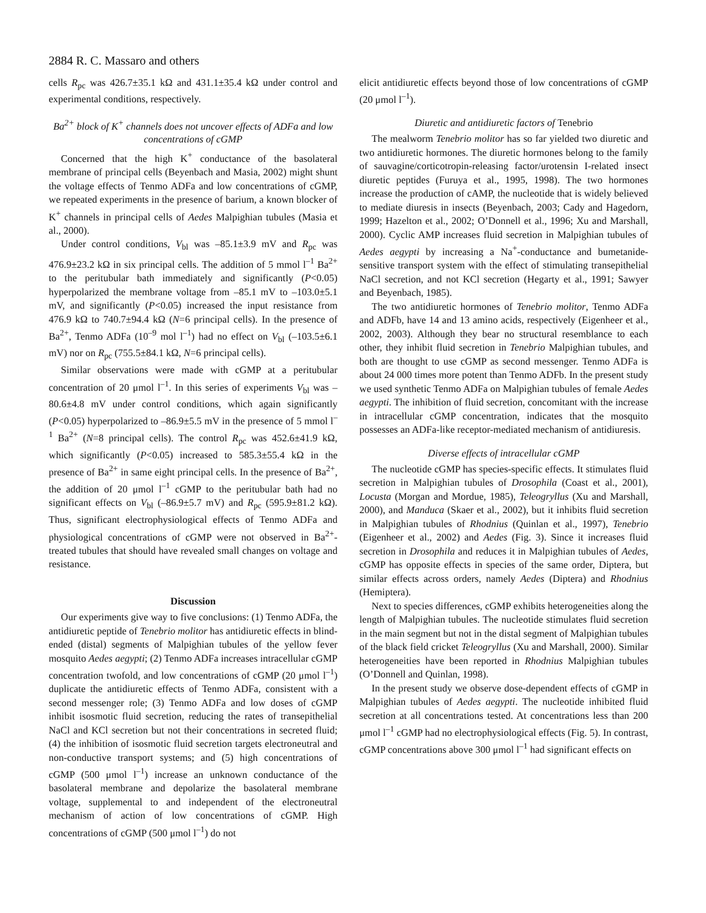2884 R. C. Massaro and others
cells R<sub>pc</sub> was 426.7±35.1 kΩ and 431.1±35.4 kΩ under control and experimental conditions, respectively.
Ba<sup>2+</sup> block of K<sup>+</sup> channels does not uncover effects of ADFa and low concentrations of cGMP
Concerned that the high K<sup>+</sup> conductance of the basolateral membrane of principal cells (Beyenbach and Masia, 2002) might shunt the voltage effects of Tenmo ADFa and low concentrations of cGMP, we repeated experiments in the presence of barium, a known blocker of K<sup>+</sup> channels in principal cells of Aedes Malpighian tubules (Masia et al., 2000).
Under control conditions, V<sub>bl</sub> was –85.1±3.9 mV and R<sub>pc</sub> was 476.9±23.2 kΩ in six principal cells. The addition of 5 mmol l<sup>–1</sup> Ba<sup>2+</sup> to the peritubular bath immediately and significantly (P<0.05) hyperpolarized the membrane voltage from –85.1 mV to –103.0±5.1 mV, and significantly (P<0.05) increased the input resistance from 476.9 kΩ to 740.7±94.4 kΩ (N=6 principal cells). In the presence of Ba<sup>2+</sup>, Tenmo ADFa (10<sup>–9</sup> mol l<sup>–1</sup>) had no effect on V<sub>bl</sub> (–103.5±6.1 mV) nor on R<sub>pc</sub> (755.5±84.1 kΩ, N=6 principal cells).
Similar observations were made with cGMP at a peritubular concentration of 20 μmol l<sup>–1</sup>. In this series of experiments V<sub>bl</sub> was –80.6±4.8 mV under control conditions, which again significantly (P<0.05) hyperpolarized to –86.9±5.5 mV in the presence of 5 mmol l<sup>–1</sup> Ba<sup>2+</sup> (N=8 principal cells). The control R<sub>pc</sub> was 452.6±41.9 kΩ, which significantly (P<0.05) increased to 585.3±55.4 kΩ in the presence of Ba<sup>2+</sup> in same eight principal cells. In the presence of Ba<sup>2+</sup>, the addition of 20 μmol l<sup>–1</sup> cGMP to the peritubular bath had no significant effects on V<sub>bl</sub> (–86.9±5.7 mV) and R<sub>pc</sub> (595.9±81.2 kΩ). Thus, significant electrophysiological effects of Tenmo ADFa and physiological concentrations of cGMP were not observed in Ba<sup>2+</sup>-treated tubules that should have revealed small changes on voltage and resistance.
Discussion
Our experiments give way to five conclusions: (1) Tenmo ADFa, the antidiuretic peptide of Tenebrio molitor has antidiuretic effects in blind-ended (distal) segments of Malpighian tubules of the yellow fever mosquito Aedes aegypti; (2) Tenmo ADFa increases intracellular cGMP concentration twofold, and low concentrations of cGMP (20 μmol l<sup>–1</sup>) duplicate the antidiuretic effects of Tenmo ADFa, consistent with a second messenger role; (3) Tenmo ADFa and low doses of cGMP inhibit isosmotic fluid secretion, reducing the rates of transepithelial NaCl and KCl secretion but not their concentrations in secreted fluid; (4) the inhibition of isosmotic fluid secretion targets electroneutral and non-conductive transport systems; and (5) high concentrations of cGMP (500 μmol l<sup>–1</sup>) increase an unknown conductance of the basolateral membrane and depolarize the basolateral membrane voltage, supplemental to and independent of the electroneutral mechanism of action of low concentrations of cGMP. High concentrations of cGMP (500 μmol l<sup>–1</sup>) do not
elicit antidiuretic effects beyond those of low concentrations of cGMP (20 μmol l<sup>–1</sup>).
Diuretic and antidiuretic factors of Tenebrio
The mealworm Tenebrio molitor has so far yielded two diuretic and two antidiuretic hormones. The diuretic hormones belong to the family of sauvagine/corticotropin-releasing factor/urotensin I-related insect diuretic peptides (Furuya et al., 1995, 1998). The two hormones increase the production of cAMP, the nucleotide that is widely believed to mediate diuresis in insects (Beyenbach, 2003; Cady and Hagedorn, 1999; Hazelton et al., 2002; O’Donnell et al., 1996; Xu and Marshall, 2000). Cyclic AMP increases fluid secretion in Malpighian tubules of Aedes aegypti by increasing a Na<sup>+</sup>-conductance and bumetanide-sensitive transport system with the effect of stimulating transepithelial NaCl secretion, and not KCl secretion (Hegarty et al., 1991; Sawyer and Beyenbach, 1985).
The two antidiuretic hormones of Tenebrio molitor, Tenmo ADFa and ADFb, have 14 and 13 amino acids, respectively (Eigenheer et al., 2002, 2003). Although they bear no structural resemblance to each other, they inhibit fluid secretion in Tenebrio Malpighian tubules, and both are thought to use cGMP as second messenger. Tenmo ADFa is about 24 000 times more potent than Tenmo ADFb. In the present study we used synthetic Tenmo ADFa on Malpighian tubules of female Aedes aegypti. The inhibition of fluid secretion, concomitant with the increase in intracellular cGMP concentration, indicates that the mosquito possesses an ADFa-like receptor-mediated mechanism of antidiuresis.
Diverse effects of intracellular cGMP
The nucleotide cGMP has species-specific effects. It stimulates fluid secretion in Malpighian tubules of Drosophila (Coast et al., 2001), Locusta (Morgan and Mordue, 1985), Teleogryllus (Xu and Marshall, 2000), and Manduca (Skaer et al., 2002), but it inhibits fluid secretion in Malpighian tubules of Rhodnius (Quinlan et al., 1997), Tenebrio (Eigenheer et al., 2002) and Aedes (Fig. 3). Since it increases fluid secretion in Drosophila and reduces it in Malpighian tubules of Aedes, cGMP has opposite effects in species of the same order, Diptera, but similar effects across orders, namely Aedes (Diptera) and Rhodnius (Hemiptera).
Next to species differences, cGMP exhibits heterogeneities along the length of Malpighian tubules. The nucleotide stimulates fluid secretion in the main segment but not in the distal segment of Malpighian tubules of the black field cricket Teleogryllus (Xu and Marshall, 2000). Similar heterogeneities have been reported in Rhodnius Malpighian tubules (O’Donnell and Quinlan, 1998).
In the present study we observe dose-dependent effects of cGMP in Malpighian tubules of Aedes aegypti. The nucleotide inhibited fluid secretion at all concentrations tested. At concentrations less than 200 μmol l<sup>–1</sup> cGMP had no electrophysiological effects (Fig. 5). In contrast, cGMP concentrations above 300 μmol l<sup>–1</sup> had significant effects on